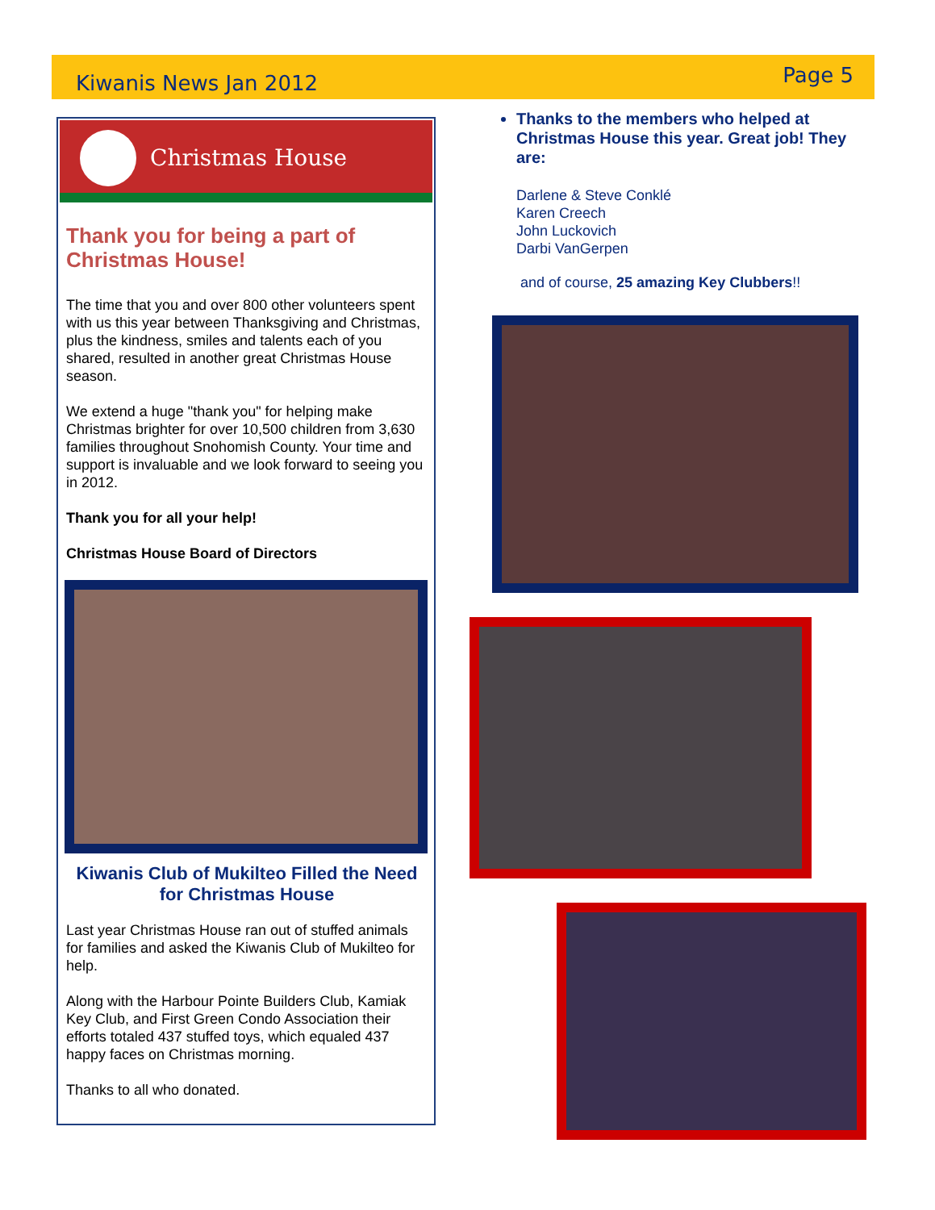Kiwanis News Jan 2012 Page 5
Christmas House
Thank you for being a part of Christmas House!
The time that you and over 800 other volunteers spent with us this year between Thanksgiving and Christmas, plus the kindness, smiles and talents each of you shared, resulted in another great Christmas House season.
We extend a huge "thank you" for helping make Christmas brighter for over 10,500 children from 3,630 families throughout Snohomish County. Your time and support is invaluable and we look forward to seeing you in 2012.
Thank you for all your help!
Christmas House Board of Directors
Kiwanis Club of Mukilteo Filled the Need for Christmas House
Last year Christmas House ran out of stuffed animals for families and asked the Kiwanis Club of Mukilteo for help.
Along with the Harbour Pointe Builders Club, Kamiak Key Club, and First Green Condo Association their efforts totaled 437 stuffed toys, which equaled 437 happy faces on Christmas morning.
Thanks to all who donated.
Thanks to the members who helped at Christmas House this year. Great job! They are:
Darlene & Steve Conklé
Karen Creech
John Luckovich
Darbi VanGerpen
and of course, 25 amazing Key Clubbers!!